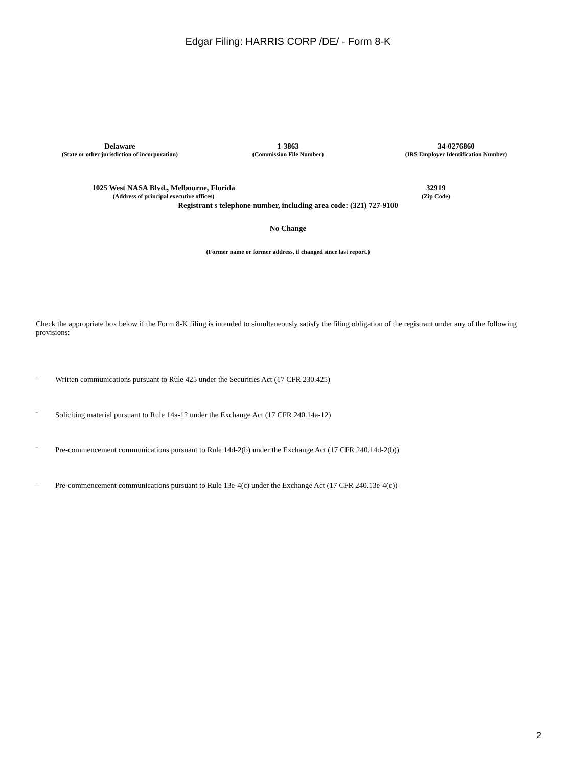Edgar Filing: HARRIS CORP /DE/ - Form 8-K
Delaware
(State or other jurisdiction of incorporation)
1-3863
(Commission File Number)
34-0276860
(IRS Employer Identification Number)
1025 West NASA Blvd., Melbourne, Florida
(Address of principal executive offices)
32919
(Zip Code)
Registrant s telephone number, including area code: (321) 727-9100
No Change
(Former name or former address, if changed since last report.)
Check the appropriate box below if the Form 8-K filing is intended to simultaneously satisfy the filing obligation of the registrant under any of the following provisions:
¨ Written communications pursuant to Rule 425 under the Securities Act (17 CFR 230.425)
¨ Soliciting material pursuant to Rule 14a-12 under the Exchange Act (17 CFR 240.14a-12)
¨ Pre-commencement communications pursuant to Rule 14d-2(b) under the Exchange Act (17 CFR 240.14d-2(b))
¨ Pre-commencement communications pursuant to Rule 13e-4(c) under the Exchange Act (17 CFR 240.13e-4(c))
2